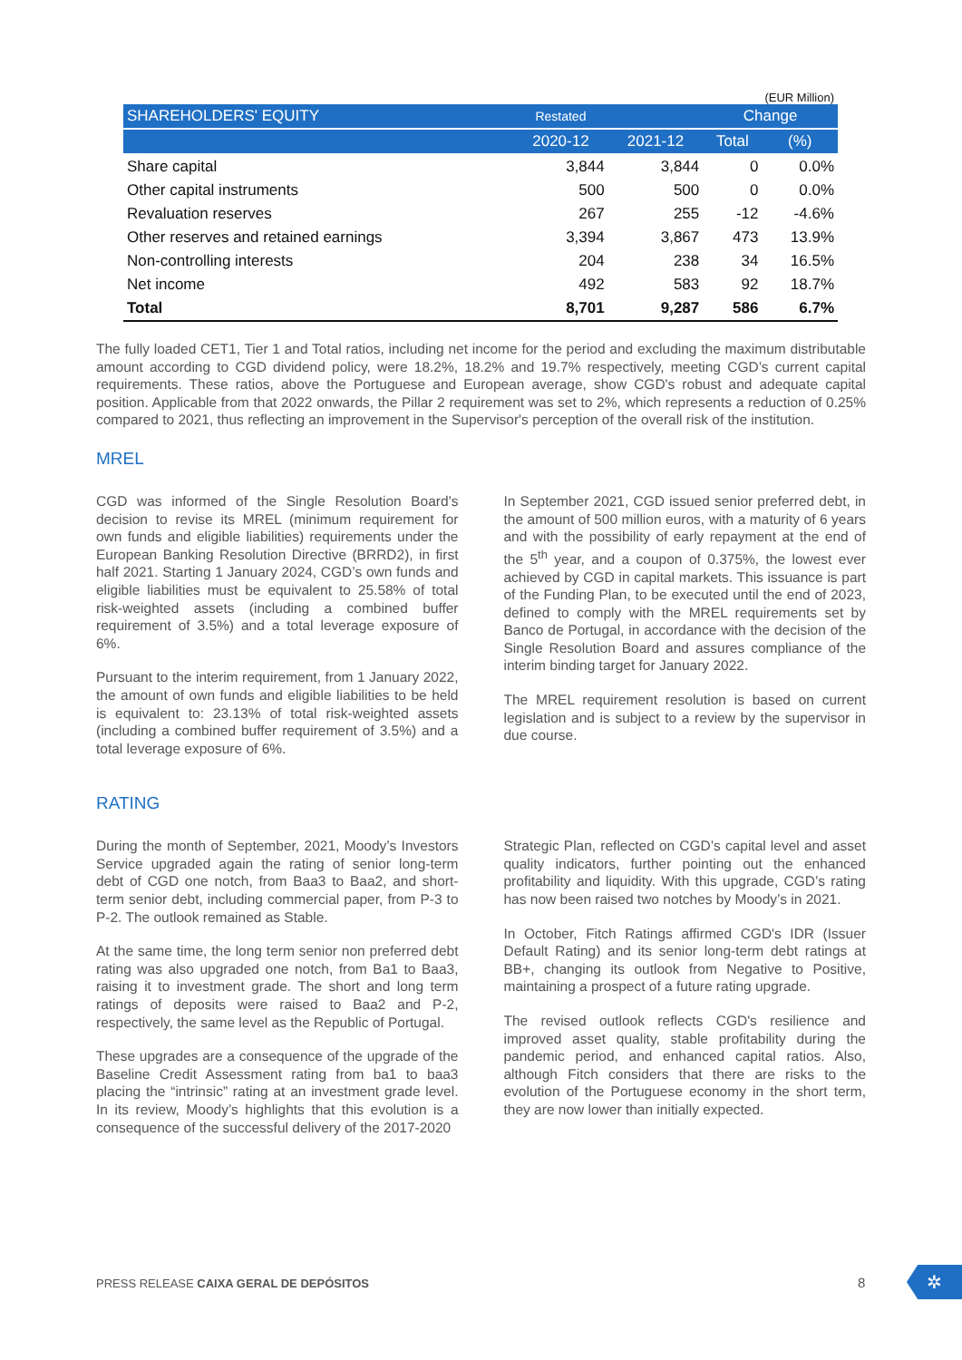| (EUR Million) | | | | |
| SHAREHOLDERS' EQUITY | Restated | | Change | |
| | 2020-12 | 2021-12 | Total | (%) |
| Share capital | 3,844 | 3,844 | 0 | 0.0% |
| Other capital instruments | 500 | 500 | 0 | 0.0% |
| Revaluation reserves | 267 | 255 | -12 | -4.6% |
| Other reserves and retained earnings | 3,394 | 3,867 | 473 | 13.9% |
| Non-controlling interests | 204 | 238 | 34 | 16.5% |
| Net income | 492 | 583 | 92 | 18.7% |
| Total | 8,701 | 9,287 | 586 | 6.7% |
The fully loaded CET1, Tier 1 and Total ratios, including net income for the period and excluding the maximum distributable amount according to CGD dividend policy, were 18.2%, 18.2% and 19.7% respectively, meeting CGD’s current capital requirements. These ratios, above the Portuguese and European average, show CGD's robust and adequate capital position. Applicable from that 2022 onwards, the Pillar 2 requirement was set to 2%, which represents a reduction of 0.25% compared to 2021, thus reflecting an improvement in the Supervisor's perception of the overall risk of the institution.
MREL
CGD was informed of the Single Resolution Board’s decision to revise its MREL (minimum requirement for own funds and eligible liabilities) requirements under the European Banking Resolution Directive (BRRD2), in first half 2021. Starting 1 January 2024, CGD’s own funds and eligible liabilities must be equivalent to 25.58% of total risk-weighted assets (including a combined buffer requirement of 3.5%) and a total leverage exposure of 6%.
Pursuant to the interim requirement, from 1 January 2022, the amount of own funds and eligible liabilities to be held is equivalent to: 23.13% of total risk-weighted assets (including a combined buffer requirement of 3.5%) and a total leverage exposure of 6%.
In September 2021, CGD issued senior preferred debt, in the amount of 500 million euros, with a maturity of 6 years and with the possibility of early repayment at the end of the 5<sup>th</sup> year, and a coupon of 0.375%, the lowest ever achieved by CGD in capital markets. This issuance is part of the Funding Plan, to be executed until the end of 2023, defined to comply with the MREL requirements set by Banco de Portugal, in accordance with the decision of the Single Resolution Board and assures compliance of the interim binding target for January 2022.
The MREL requirement resolution is based on current legislation and is subject to a review by the supervisor in due course.
RATING
During the month of September, 2021, Moody’s Investors Service upgraded again the rating of senior long-term debt of CGD one notch, from Baa3 to Baa2, and short-term senior debt, including commercial paper, from P-3 to P-2. The outlook remained as Stable.
At the same time, the long term senior non preferred debt rating was also upgraded one notch, from Ba1 to Baa3, raising it to investment grade. The short and long term ratings of deposits were raised to Baa2 and P-2, respectively, the same level as the Republic of Portugal.
These upgrades are a consequence of the upgrade of the Baseline Credit Assessment rating from ba1 to baa3 placing the “intrinsic” rating at an investment grade level. In its review, Moody’s highlights that this evolution is a consequence of the successful delivery of the 2017-2020
Strategic Plan, reflected on CGD’s capital level and asset quality indicators, further pointing out the enhanced profitability and liquidity. With this upgrade, CGD’s rating has now been raised two notches by Moody’s in 2021.
In October, Fitch Ratings affirmed CGD's IDR (Issuer Default Rating) and its senior long-term debt ratings at BB+, changing its outlook from Negative to Positive, maintaining a prospect of a future rating upgrade.
The revised outlook reflects CGD's resilience and improved asset quality, stable profitability during the pandemic period, and enhanced capital ratios. Also, although Fitch considers that there are risks to the evolution of the Portuguese economy in the short term, they are now lower than initially expected.
PRESS RELEASE CAIXA GERAL DE DEPÓSITOS
8 ✲